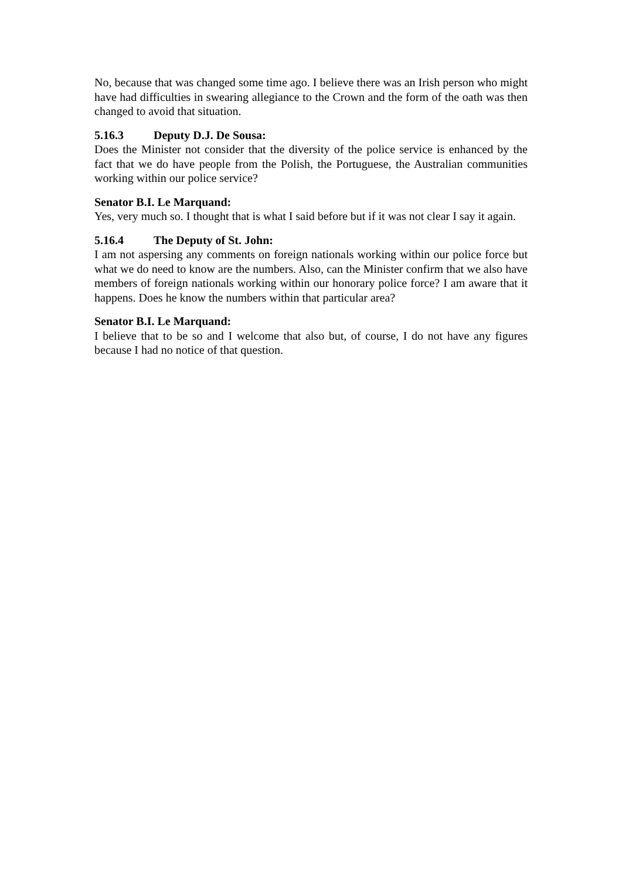No, because that was changed some time ago. I believe there was an Irish person who might have had difficulties in swearing allegiance to the Crown and the form of the oath was then changed to avoid that situation.
5.16.3 Deputy D.J. De Sousa:
Does the Minister not consider that the diversity of the police service is enhanced by the fact that we do have people from the Polish, the Portuguese, the Australian communities working within our police service?
Senator B.I. Le Marquand:
Yes, very much so. I thought that is what I said before but if it was not clear I say it again.
5.16.4 The Deputy of St. John:
I am not aspersing any comments on foreign nationals working within our police force but what we do need to know are the numbers. Also, can the Minister confirm that we also have members of foreign nationals working within our honorary police force? I am aware that it happens. Does he know the numbers within that particular area?
Senator B.I. Le Marquand:
I believe that to be so and I welcome that also but, of course, I do not have any figures because I had no notice of that question.